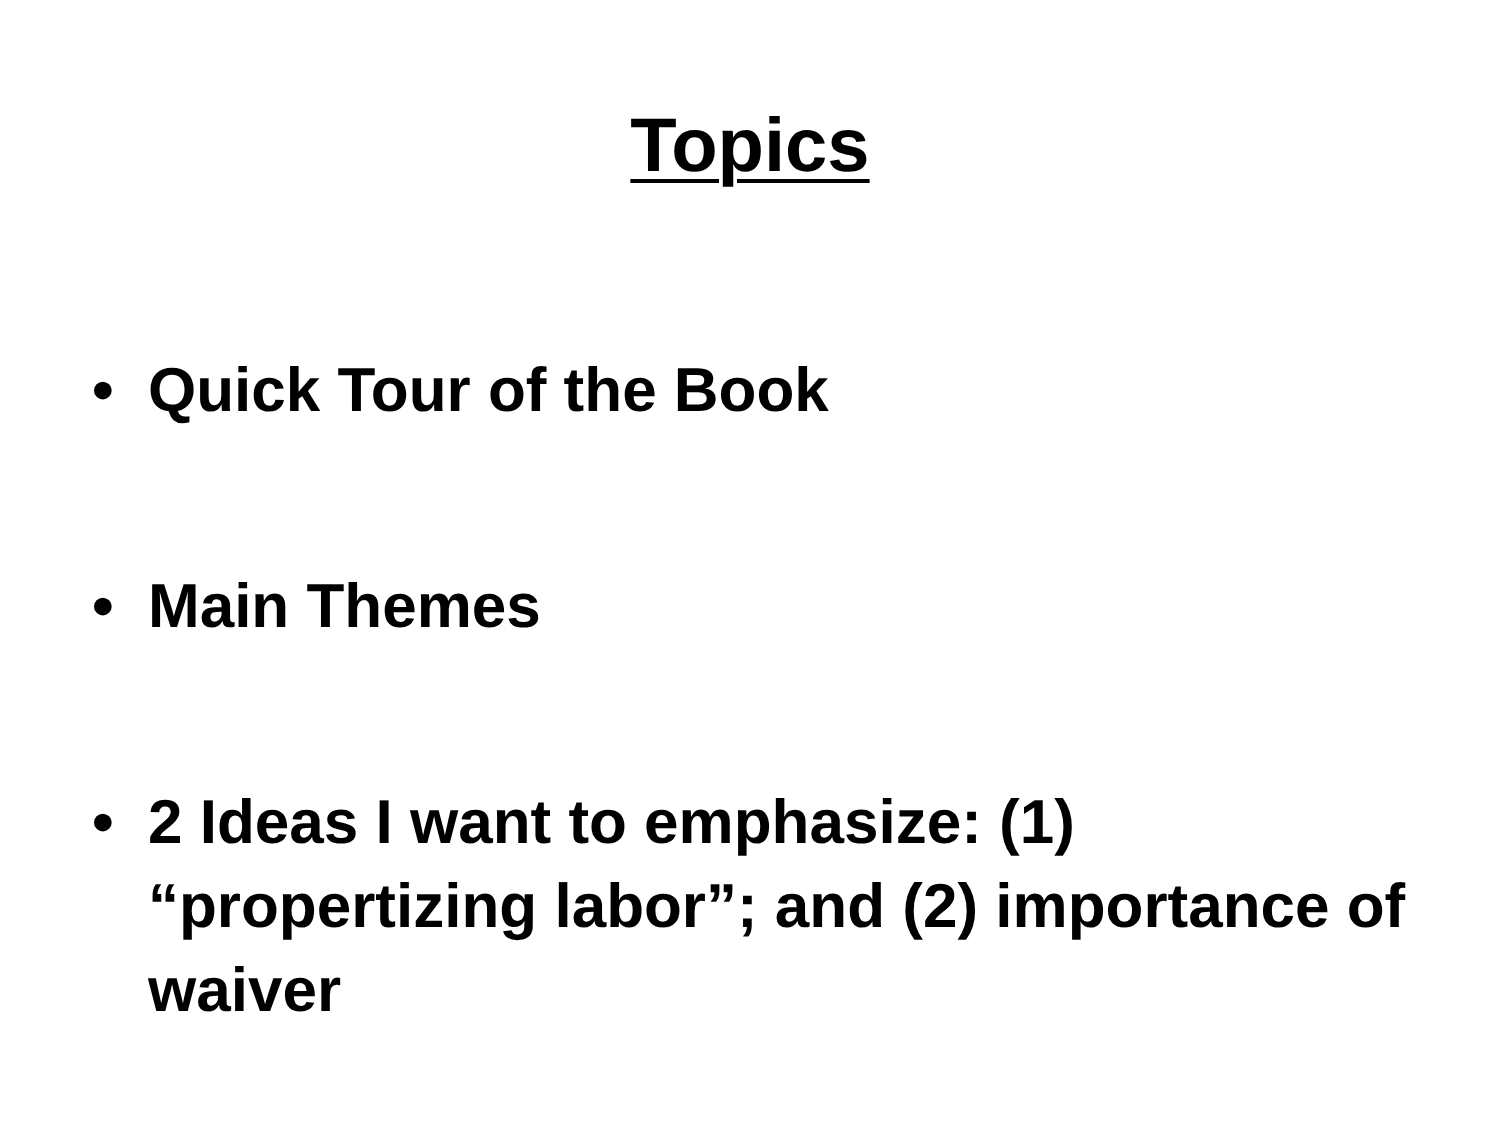Topics
• Quick Tour of the Book
• Main Themes
• 2 Ideas I want to emphasize: (1) “propertizing labor”; and (2) importance of waiver